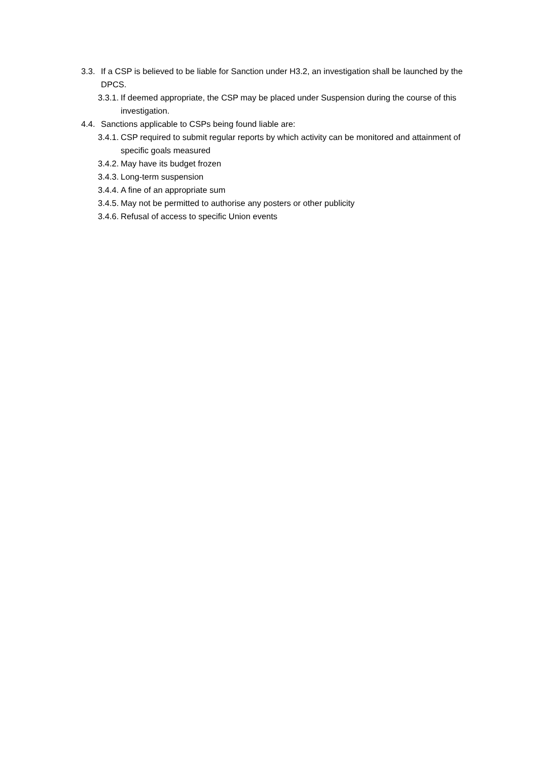3.3.
If a CSP is believed to be liable for Sanction under H3.2, an investigation shall be launched by the DPCS.
3.3.1.
If deemed appropriate, the CSP may be placed under Suspension during the course of this investigation.
4.4.
Sanctions applicable to CSPs being found liable are:
3.4.1.
CSP required to submit regular reports by which activity can be monitored and attainment of specific goals measured
3.4.2.
May have its budget frozen
3.4.3.
Long-term suspension
3.4.4.
A fine of an appropriate sum
3.4.5.
May not be permitted to authorise any posters or other publicity
3.4.6.
Refusal of access to specific Union events